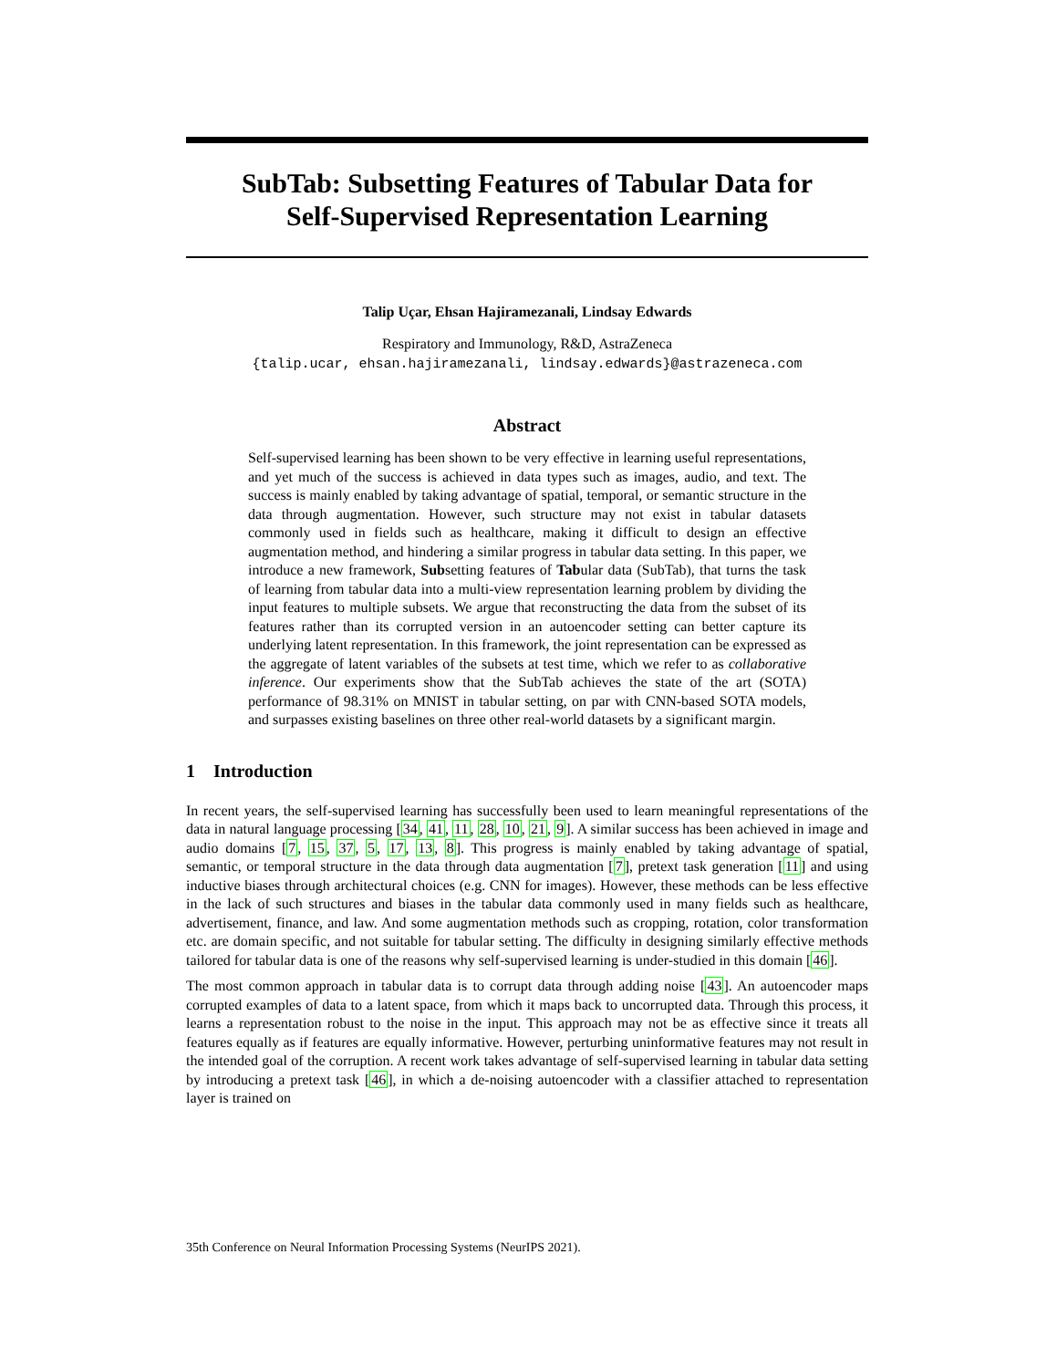SubTab: Subsetting Features of Tabular Data for
Self-Supervised Representation Learning
Talip Uçar, Ehsan Hajiramezanali, Lindsay Edwards
Respiratory and Immunology, R&D, AstraZeneca
{talip.ucar, ehsan.hajiramezanali, lindsay.edwards}@astrazeneca.com
Abstract
Self-supervised learning has been shown to be very effective in learning useful representations, and yet much of the success is achieved in data types such as images, audio, and text. The success is mainly enabled by taking advantage of spatial, temporal, or semantic structure in the data through augmentation. However, such structure may not exist in tabular datasets commonly used in fields such as healthcare, making it difficult to design an effective augmentation method, and hindering a similar progress in tabular data setting. In this paper, we introduce a new framework, Subsetting features of Tabular data (SubTab), that turns the task of learning from tabular data into a multi-view representation learning problem by dividing the input features to multiple subsets. We argue that reconstructing the data from the subset of its features rather than its corrupted version in an autoencoder setting can better capture its underlying latent representation. In this framework, the joint representation can be expressed as the aggregate of latent variables of the subsets at test time, which we refer to as collaborative inference. Our experiments show that the SubTab achieves the state of the art (SOTA) performance of 98.31% on MNIST in tabular setting, on par with CNN-based SOTA models, and surpasses existing baselines on three other real-world datasets by a significant margin.
1 Introduction
In recent years, the self-supervised learning has successfully been used to learn meaningful representations of the data in natural language processing [34, 41, 11, 28, 10, 21, 9]. A similar success has been achieved in image and audio domains [7, 15, 37, 5, 17, 13, 8]. This progress is mainly enabled by taking advantage of spatial, semantic, or temporal structure in the data through data augmentation [7], pretext task generation [11] and using inductive biases through architectural choices (e.g. CNN for images). However, these methods can be less effective in the lack of such structures and biases in the tabular data commonly used in many fields such as healthcare, advertisement, finance, and law. And some augmentation methods such as cropping, rotation, color transformation etc. are domain specific, and not suitable for tabular setting. The difficulty in designing similarly effective methods tailored for tabular data is one of the reasons why self-supervised learning is under-studied in this domain [46].
The most common approach in tabular data is to corrupt data through adding noise [43]. An autoencoder maps corrupted examples of data to a latent space, from which it maps back to uncorrupted data. Through this process, it learns a representation robust to the noise in the input. This approach may not be as effective since it treats all features equally as if features are equally informative. However, perturbing uninformative features may not result in the intended goal of the corruption. A recent work takes advantage of self-supervised learning in tabular data setting by introducing a pretext task [46], in which a de-noising autoencoder with a classifier attached to representation layer is trained on
35th Conference on Neural Information Processing Systems (NeurIPS 2021).